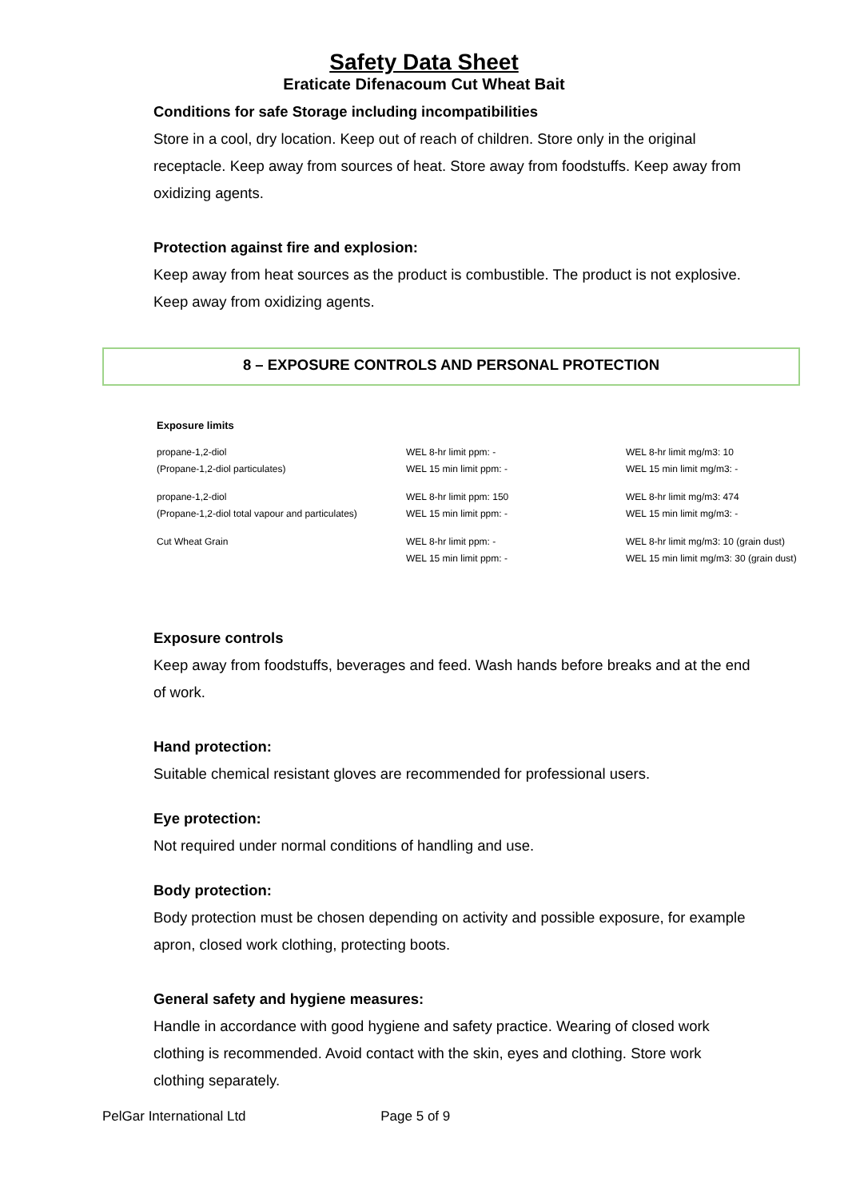Safety Data Sheet
Eraticate Difenacoum Cut Wheat Bait
Conditions for safe Storage including incompatibilities
Store in a cool, dry location. Keep out of reach of children. Store only in the original receptacle. Keep away from sources of heat. Store away from foodstuffs. Keep away from oxidizing agents.
Protection against fire and explosion:
Keep away from heat sources as the product is combustible. The product is not explosive. Keep away from oxidizing agents.
8 – EXPOSURE CONTROLS AND PERSONAL PROTECTION
Exposure limits
| propane-1,2-diol (Propane-1,2-diol particulates) | WEL 8-hr limit ppm: - WEL 15 min limit ppm: - | WEL 8-hr limit mg/m3: 10 WEL 15 min limit mg/m3: - |
| propane-1,2-diol (Propane-1,2-diol total vapour and particulates) | WEL 8-hr limit ppm: 150 WEL 15 min limit ppm: - | WEL 8-hr limit mg/m3: 474 WEL 15 min limit mg/m3: - |
| Cut Wheat Grain | WEL 8-hr limit ppm: - WEL 15 min limit ppm: - | WEL 8-hr limit mg/m3: 10 (grain dust) WEL 15 min limit mg/m3: 30 (grain dust) |
Exposure controls
Keep away from foodstuffs, beverages and feed. Wash hands before breaks and at the end of work.
Hand protection:
Suitable chemical resistant gloves are recommended for professional users.
Eye protection:
Not required under normal conditions of handling and use.
Body protection:
Body protection must be chosen depending on activity and possible exposure, for example apron, closed work clothing, protecting boots.
General safety and hygiene measures:
Handle in accordance with good hygiene and safety practice. Wearing of closed work clothing is recommended. Avoid contact with the skin, eyes and clothing. Store work clothing separately.
PelGar International Ltd Page 5 of 9